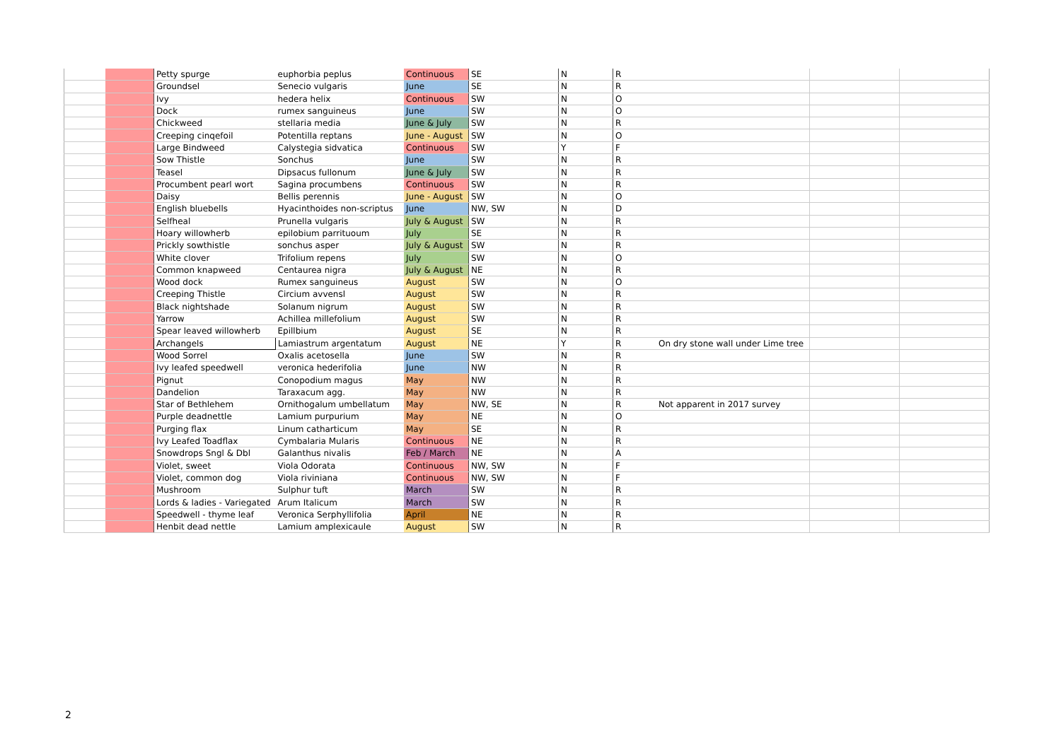| | | Petty spurge | euphorbia peplus | Continuous | SE | N | R | | | |
| | | Groundsel | Senecio vulgaris | June | SE | N | R | | | |
| | | Ivy | hedera helix | Continuous | SW | N | O | | | |
| | | Dock | rumex sanguineus | June | SW | N | O | | | |
| | | Chickweed | stellaria media | June & July | SW | N | R | | | |
| | | Creeping cinqefoil | Potentilla reptans | June - August | SW | N | O | | | |
| | | Large Bindweed | Calystegia sidvatica | Continuous | SW | Y | F | | | |
| | | Sow Thistle | Sonchus | June | SW | N | R | | | |
| | | Teasel | Dipsacus fullonum | June & July | SW | N | R | | | |
| | | Procumbent pearl wort | Sagina procumbens | Continuous | SW | N | R | | | |
| | | Daisy | Bellis perennis | June - August | SW | N | O | | | |
| | | English bluebells | Hyacinthoides non-scriptus | June | NW, SW | N | D | | | |
| | | Selfheal | Prunella vulgaris | July & August | SW | N | R | | | |
| | | Hoary willowherb | epilobium parrituoum | July | SE | N | R | | | |
| | | Prickly sowthistle | sonchus asper | July & August | SW | N | R | | | |
| | | White clover | Trifolium repens | July | SW | N | O | | | |
| | | Common knapweed | Centaurea nigra | July & August | NE | N | R | | | |
| | | Wood dock | Rumex sanguineus | August | SW | N | O | | | |
| | | Creeping Thistle | Circium avvensl | August | SW | N | R | | | |
| | | Black nightshade | Solanum nigrum | August | SW | N | R | | | |
| | | Yarrow | Achillea millefolium | August | SW | N | R | | | |
| | | Spear leaved willowherb | Epillbium | August | SE | N | R | | | |
| | | Archangels | Lamiastrum argentatum | August | NE | Y | R | On dry stone wall under Lime tree | | |
| | | Wood Sorrel | Oxalis acetosella | June | SW | N | R | | | |
| | | Ivy leafed speedwell | veronica hederifolia | June | NW | N | R | | | |
| | | Pignut | Conopodium magus | May | NW | N | R | | | |
| | | Dandelion | Taraxacum agg. | May | NW | N | R | | | |
| | | Star of Bethlehem | Ornithogalum umbellatum | May | NW, SE | N | R | Not apparent in 2017 survey | | |
| | | Purple deadnettle | Lamium purpurium | May | NE | N | O | | | |
| | | Purging flax | Linum catharticum | May | SE | N | R | | | |
| | | Ivy Leafed Toadflax | Cymbalaria Mularis | Continuous | NE | N | R | | | |
| | | Snowdrops Sngl & Dbl | Galanthus nivalis | Feb / March | NE | N | A | | | |
| | | Violet, sweet | Viola Odorata | Continuous | NW, SW | N | F | | | |
| | | Violet, common dog | Viola riviniana | Continuous | NW, SW | N | F | | | |
| | | Mushroom | Sulphur tuft | March | SW | N | R | | | |
| | | Lords & ladies - Variegated | Arum Italicum | March | SW | N | R | | | |
| | | Speedwell - thyme leaf | Veronica Serphyllifolia | April | NE | N | R | | | |
| | | Henbit dead nettle | Lamium amplexicaule | August | SW | N | R | | | |
2